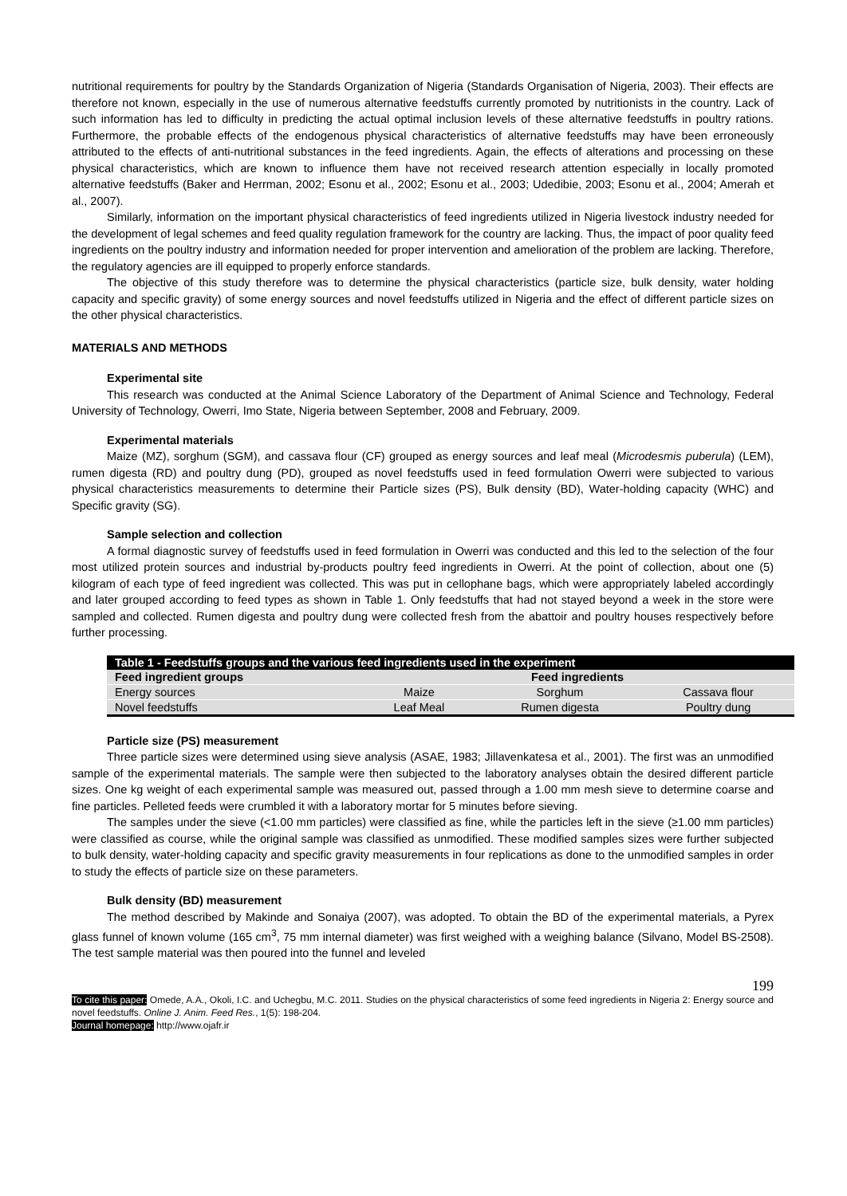nutritional requirements for poultry by the Standards Organization of Nigeria (Standards Organisation of Nigeria, 2003). Their effects are therefore not known, especially in the use of numerous alternative feedstuffs currently promoted by nutritionists in the country. Lack of such information has led to difficulty in predicting the actual optimal inclusion levels of these alternative feedstuffs in poultry rations. Furthermore, the probable effects of the endogenous physical characteristics of alternative feedstuffs may have been erroneously attributed to the effects of anti-nutritional substances in the feed ingredients. Again, the effects of alterations and processing on these physical characteristics, which are known to influence them have not received research attention especially in locally promoted alternative feedstuffs (Baker and Herrman, 2002; Esonu et al., 2002; Esonu et al., 2003; Udedibie, 2003; Esonu et al., 2004; Amerah et al., 2007).
Similarly, information on the important physical characteristics of feed ingredients utilized in Nigeria livestock industry needed for the development of legal schemes and feed quality regulation framework for the country are lacking. Thus, the impact of poor quality feed ingredients on the poultry industry and information needed for proper intervention and amelioration of the problem are lacking. Therefore, the regulatory agencies are ill equipped to properly enforce standards.
The objective of this study therefore was to determine the physical characteristics (particle size, bulk density, water holding capacity and specific gravity) of some energy sources and novel feedstuffs utilized in Nigeria and the effect of different particle sizes on the other physical characteristics.
MATERIALS AND METHODS
Experimental site
This research was conducted at the Animal Science Laboratory of the Department of Animal Science and Technology, Federal University of Technology, Owerri, Imo State, Nigeria between September, 2008 and February, 2009.
Experimental materials
Maize (MZ), sorghum (SGM), and cassava flour (CF) grouped as energy sources and leaf meal (Microdesmis puberula) (LEM), rumen digesta (RD) and poultry dung (PD), grouped as novel feedstuffs used in feed formulation Owerri were subjected to various physical characteristics measurements to determine their Particle sizes (PS), Bulk density (BD), Water-holding capacity (WHC) and Specific gravity (SG).
Sample selection and collection
A formal diagnostic survey of feedstuffs used in feed formulation in Owerri was conducted and this led to the selection of the four most utilized protein sources and industrial by-products poultry feed ingredients in Owerri. At the point of collection, about one (5) kilogram of each type of feed ingredient was collected. This was put in cellophane bags, which were appropriately labeled accordingly and later grouped according to feed types as shown in Table 1. Only feedstuffs that had not stayed beyond a week in the store were sampled and collected. Rumen digesta and poultry dung were collected fresh from the abattoir and poultry houses respectively before further processing.
| Table 1 - Feedstuffs groups and the various feed ingredients used in the experiment | | | |
| --- | --- | --- | --- |
| Feed ingredient groups | Feed ingredients | | |
| Energy sources | Maize | Sorghum | Cassava flour |
| Novel feedstuffs | Leaf Meal | Rumen digesta | Poultry dung |
Particle size (PS) measurement
Three particle sizes were determined using sieve analysis (ASAE, 1983; Jillavenkatesa et al., 2001). The first was an unmodified sample of the experimental materials. The sample were then subjected to the laboratory analyses obtain the desired different particle sizes. One kg weight of each experimental sample was measured out, passed through a 1.00 mm mesh sieve to determine coarse and fine particles. Pelleted feeds were crumbled it with a laboratory mortar for 5 minutes before sieving.
The samples under the sieve (<1.00 mm particles) were classified as fine, while the particles left in the sieve (≥1.00 mm particles) were classified as course, while the original sample was classified as unmodified. These modified samples sizes were further subjected to bulk density, water-holding capacity and specific gravity measurements in four replications as done to the unmodified samples in order to study the effects of particle size on these parameters.
Bulk density (BD) measurement
The method described by Makinde and Sonaiya (2007), was adopted. To obtain the BD of the experimental materials, a Pyrex glass funnel of known volume (165 cm<sup>3</sup>, 75 mm internal diameter) was first weighed with a weighing balance (Silvano, Model BS-2508). The test sample material was then poured into the funnel and leveled
199
To cite this paper: Omede, A.A., Okoli, I.C. and Uchegbu, M.C. 2011. Studies on the physical characteristics of some feed ingredients in Nigeria 2: Energy source and novel feedstuffs. Online J. Anim. Feed Res., 1(5): 198-204.
Journal homepage: http://www.ojafr.ir